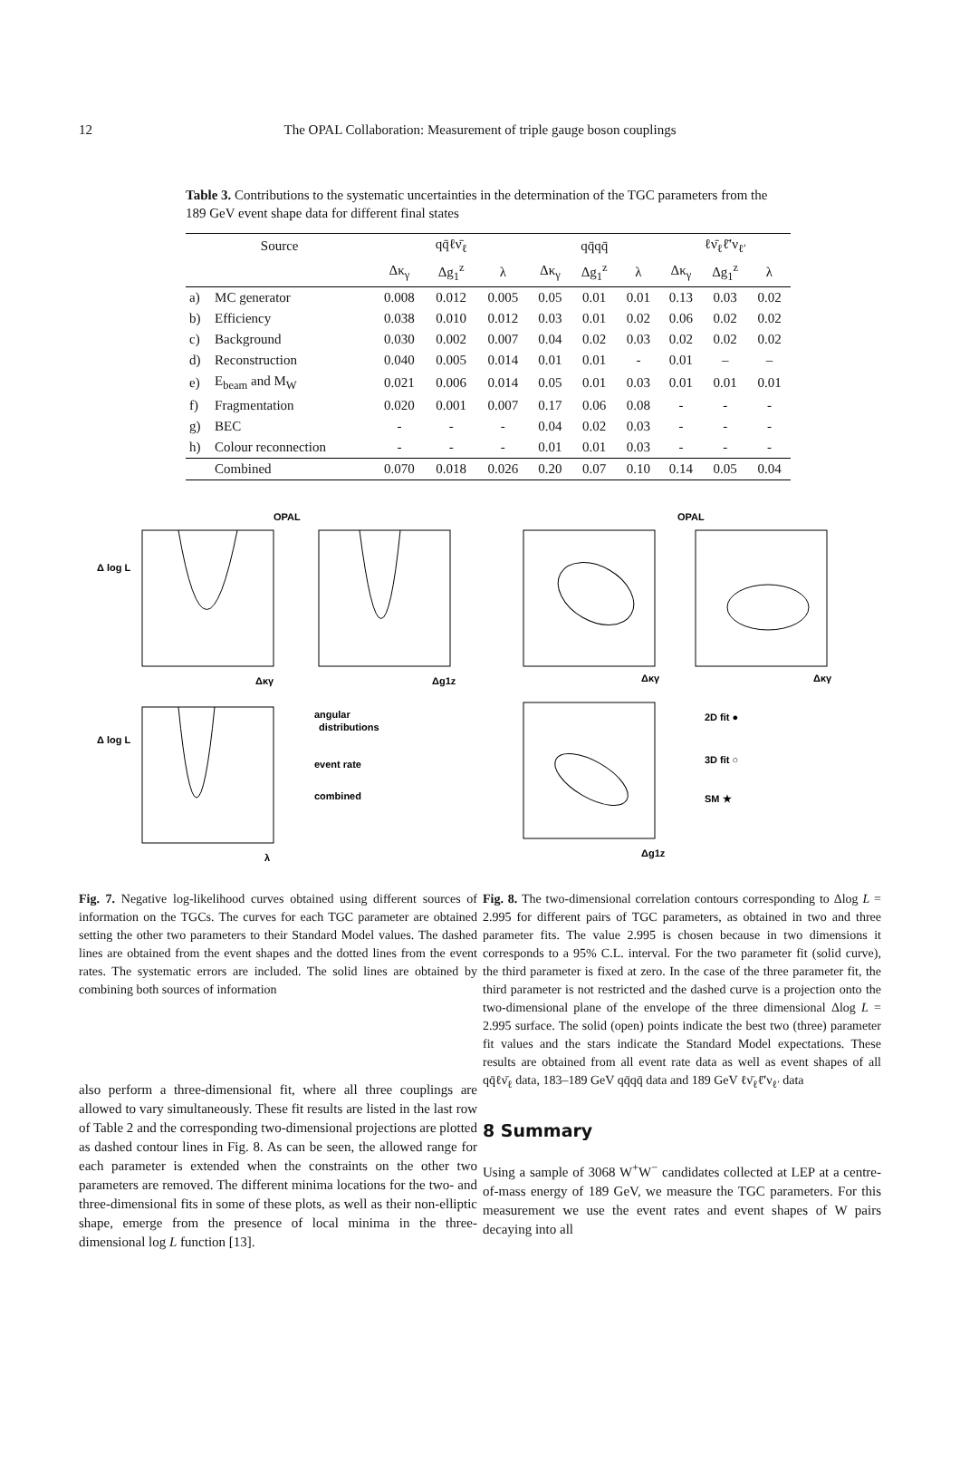12
The OPAL Collaboration: Measurement of triple gauge boson couplings
Table 3. Contributions to the systematic uncertainties in the determination of the TGC parameters from the 189 GeV event shape data for different final states
| Source | | qq̄ℓν̄<sub>ℓ</sub> | | | qq̄qq̄ | | | ℓν̄<sub>ℓ</sub>ℓ̄′ν<sub>ℓ′</sub> | | |
| --- | --- | --- | --- | --- | --- | --- | --- | --- | --- | --- |
| | | Δκ<sub>γ</sub> | Δg<sub>1</sub><sup>z</sup> | λ | Δκ<sub>γ</sub> | Δg<sub>1</sub><sup>z</sup> | λ | Δκ<sub>γ</sub> | Δg<sub>1</sub><sup>z</sup> | λ |
| a) | MC generator | 0.008 | 0.012 | 0.005 | 0.05 | 0.01 | 0.01 | 0.13 | 0.03 | 0.02 |
| b) | Efficiency | 0.038 | 0.010 | 0.012 | 0.03 | 0.01 | 0.02 | 0.06 | 0.02 | 0.02 |
| c) | Background | 0.030 | 0.002 | 0.007 | 0.04 | 0.02 | 0.03 | 0.02 | 0.02 | 0.02 |
| d) | Reconstruction | 0.040 | 0.005 | 0.014 | 0.01 | 0.01 | - | 0.01 | – | – |
| e) | E<sub>beam</sub> and M<sub>W</sub> | 0.021 | 0.006 | 0.014 | 0.05 | 0.01 | 0.03 | 0.01 | 0.01 | 0.01 |
| f) | Fragmentation | 0.020 | 0.001 | 0.007 | 0.17 | 0.06 | 0.08 | - | - | - |
| g) | BEC | - | - | - | 0.04 | 0.02 | 0.03 | - | - | - |
| h) | Colour reconnection | - | - | - | 0.01 | 0.01 | 0.03 | - | - | - |
| | Combined | 0.070 | 0.018 | 0.026 | 0.20 | 0.07 | 0.10 | 0.14 | 0.05 | 0.04 |
OPAL
Δ log L
Δκγ
Δg1z
Δ log L
λ
angular
distributions
event rate
combined
OPAL
Δκγ
Δκγ
Δg1z
2D fit ●
3D fit ○
SM ★
Fig. 7. Negative log-likelihood curves obtained using different sources of information on the TGCs. The curves for each TGC parameter are obtained setting the other two parameters to their Standard Model values. The dashed lines are obtained from the event shapes and the dotted lines from the event rates. The systematic errors are included. The solid lines are obtained by combining both sources of information
also perform a three-dimensional fit, where all three couplings are allowed to vary simultaneously. These fit results are listed in the last row of Table 2 and the corresponding two-dimensional projections are plotted as dashed contour lines in Fig. 8. As can be seen, the allowed range for each parameter is extended when the constraints on the other two parameters are removed. The different minima locations for the two- and three-dimensional fits in some of these plots, as well as their non-elliptic shape, emerge from the presence of local minima in the three-dimensional log L function [13].
Fig. 8. The two-dimensional correlation contours corresponding to Δlog L = 2.995 for different pairs of TGC parameters, as obtained in two and three parameter fits. The value 2.995 is chosen because in two dimensions it corresponds to a 95% C.L. interval. For the two parameter fit (solid curve), the third parameter is fixed at zero. In the case of the three parameter fit, the third parameter is not restricted and the dashed curve is a projection onto the two-dimensional plane of the envelope of the three dimensional Δlog L = 2.995 surface. The solid (open) points indicate the best two (three) parameter fit values and the stars indicate the Standard Model expectations. These results are obtained from all event rate data as well as event shapes of all qq̄ℓν̄<sub>ℓ</sub> data, 183–189 GeV qq̄qq̄ data and 189 GeV ℓν̄<sub>ℓ</sub>ℓ̄′ν<sub>ℓ′</sub> data
8 Summary
Using a sample of 3068 W<sup>+</sup>W<sup>−</sup> candidates collected at LEP at a centre-of-mass energy of 189 GeV, we measure the TGC parameters. For this measurement we use the event rates and event shapes of W pairs decaying into all